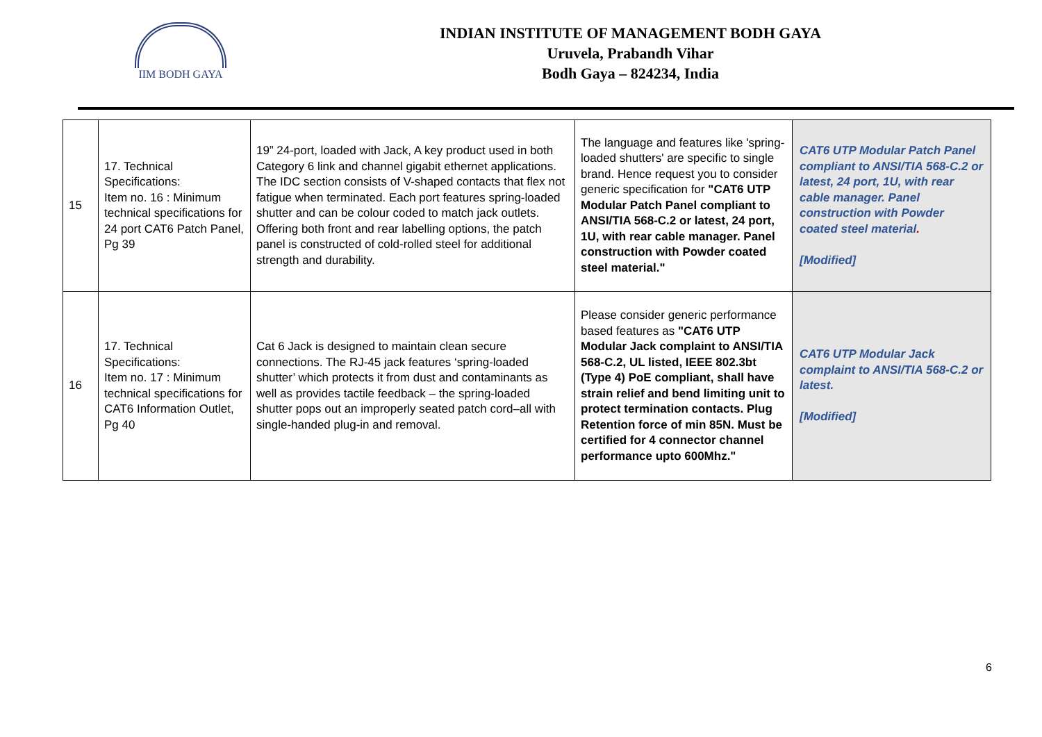IIM BODH GAYA
INDIAN INSTITUTE OF MANAGEMENT BODH GAYA
Uruvela, Prabandh Vihar
Bodh Gaya – 824234, India
| 15 | 17. Technical Specifications: Item no. 16 : Minimum technical specifications for 24 port CAT6 Patch Panel, Pg 39 | 19” 24-port, loaded with Jack, A key product used in both Category 6 link and channel gigabit ethernet applications. The IDC section consists of V-shaped contacts that flex not fatigue when terminated. Each port features spring-loaded shutter and can be colour coded to match jack outlets. Offering both front and rear labelling options, the patch panel is constructed of cold-rolled steel for additional strength and durability. | The language and features like 'spring-loaded shutters' are specific to single brand. Hence request you to consider generic specification for "CAT6 UTP Modular Patch Panel compliant to ANSI/TIA 568-C.2 or latest, 24 port, 1U, with rear cable manager. Panel construction with Powder coated steel material." | CAT6 UTP Modular Patch Panel compliant to ANSI/TIA 568-C.2 or latest, 24 port, 1U, with rear cable manager. Panel construction with Powder coated steel material . [Modified] |
| 16 | 17. Technical Specifications: Item no. 17 : Minimum technical specifications for CAT6 Information Outlet, Pg 40 | Cat 6 Jack is designed to maintain clean secure connections. The RJ-45 jack features ‘spring-loaded shutter’ which protects it from dust and contaminants as well as provides tactile feedback – the spring-loaded shutter pops out an improperly seated patch cord–all with single-handed plug-in and removal. | Please consider generic performance based features as "CAT6 UTP Modular Jack complaint to ANSI/TIA 568-C.2, UL listed, IEEE 802.3bt (Type 4) PoE compliant, shall have strain relief and bend limiting unit to protect termination contacts. Plug Retention force of min 85N. Must be certified for 4 connector channel performance upto 600Mhz." | CAT6 UTP Modular Jack complaint to ANSI/TIA 568-C.2 or latest. [Modified] |
6